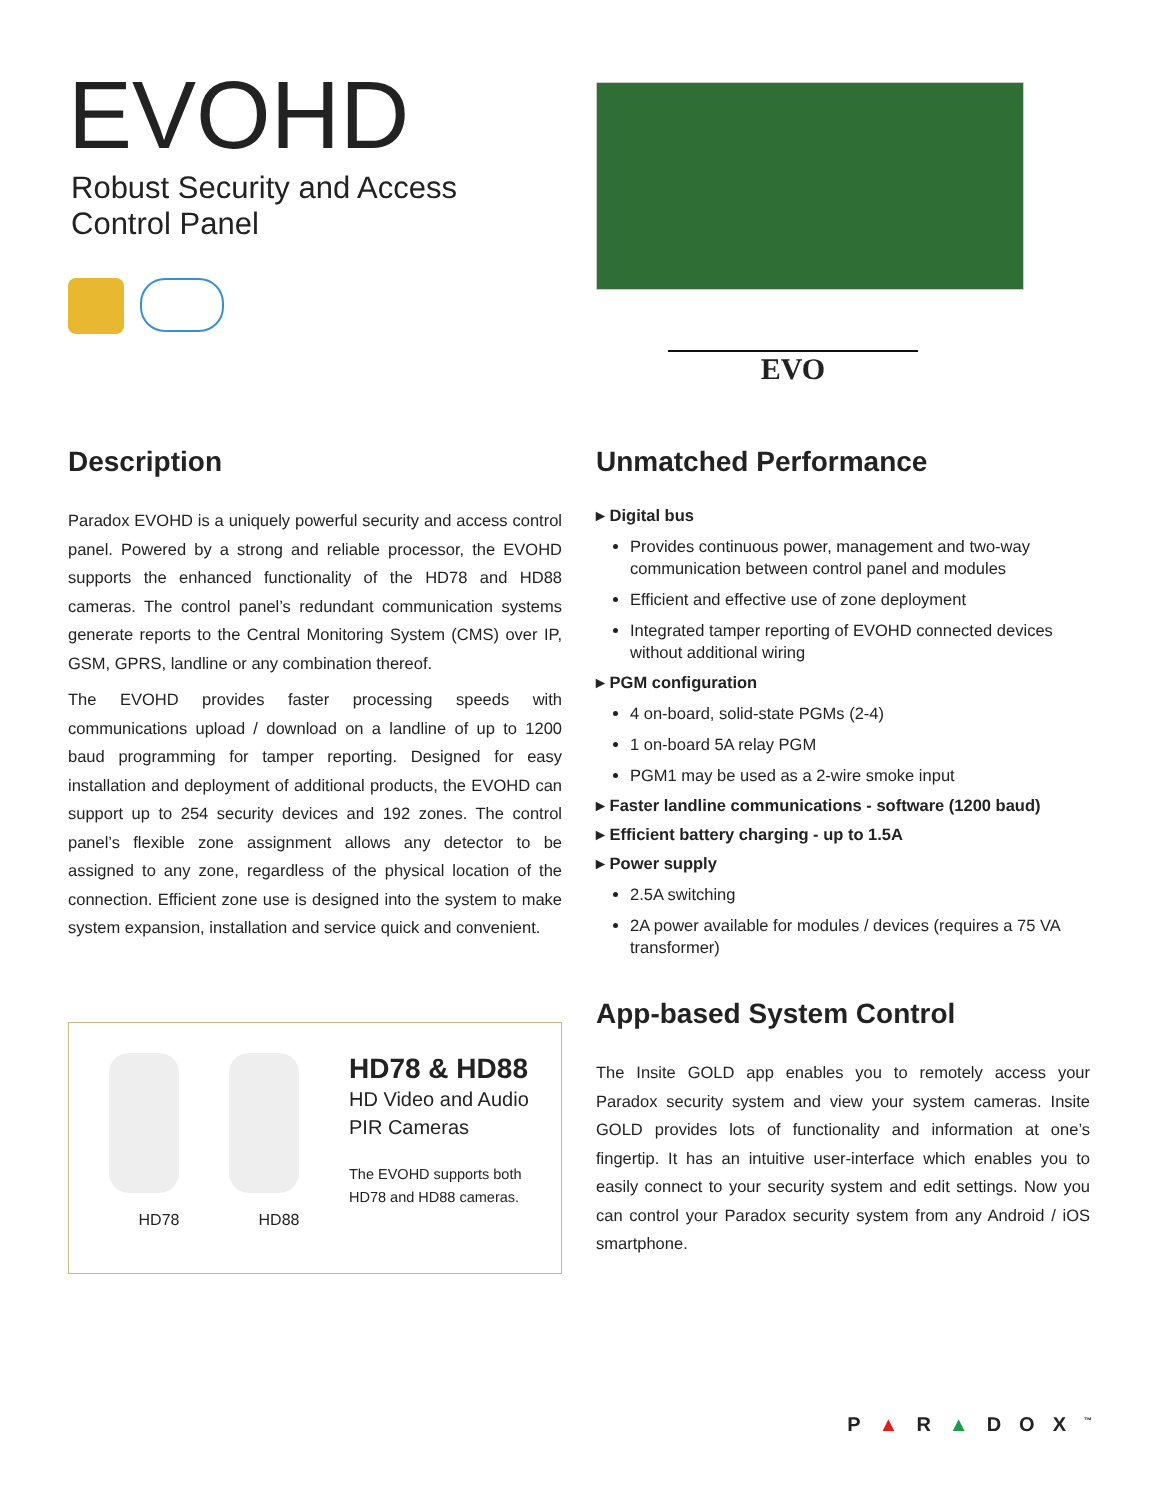EVOHD
Robust Security and Access
Control Panel
EVO
Description
Paradox EVOHD is a uniquely powerful security and access control panel. Powered by a strong and reliable processor, the EVOHD supports the enhanced functionality of the HD78 and HD88 cameras. The control panel’s redundant communication systems generate reports to the Central Monitoring System (CMS) over IP, GSM, GPRS, landline or any combination thereof.
The EVOHD provides faster processing speeds with communications upload / download on a landline of up to 1200 baud programming for tamper reporting. Designed for easy installation and deployment of additional products, the EVOHD can support up to 254 security devices and 192 zones. The control panel’s flexible zone assignment allows any detector to be assigned to any zone, regardless of the physical location of the connection. Efficient zone use is designed into the system to make system expansion, installation and service quick and convenient.
HD78
HD88
HD78 & HD88
HD Video and Audio
PIR Cameras
The EVOHD supports both
HD78 and HD88 cameras.
Unmatched Performance
▸ Digital bus
Provides continuous power, management and two-way communication between control panel and modules
Efficient and effective use of zone deployment
Integrated tamper reporting of EVOHD connected devices without additional wiring
▸ PGM configuration
4 on-board, solid-state PGMs (2-4)
1 on-board 5A relay PGM
PGM1 may be used as a 2-wire smoke input
▸ Faster landline communications - software (1200 baud)
▸ Efficient battery charging - up to 1.5A
▸ Power supply
2.5A switching
2A power available for modules / devices (requires a 75 VA transformer)
App-based System Control
The Insite GOLD app enables you to remotely access your Paradox security system and view your system cameras. Insite GOLD provides lots of functionality and information at one’s fingertip. It has an intuitive user-interface which enables you to easily connect to your security system and edit settings. Now you can control your Paradox security system from any Android / iOS smartphone.
P▲R▲DOX<sup>™</sup>